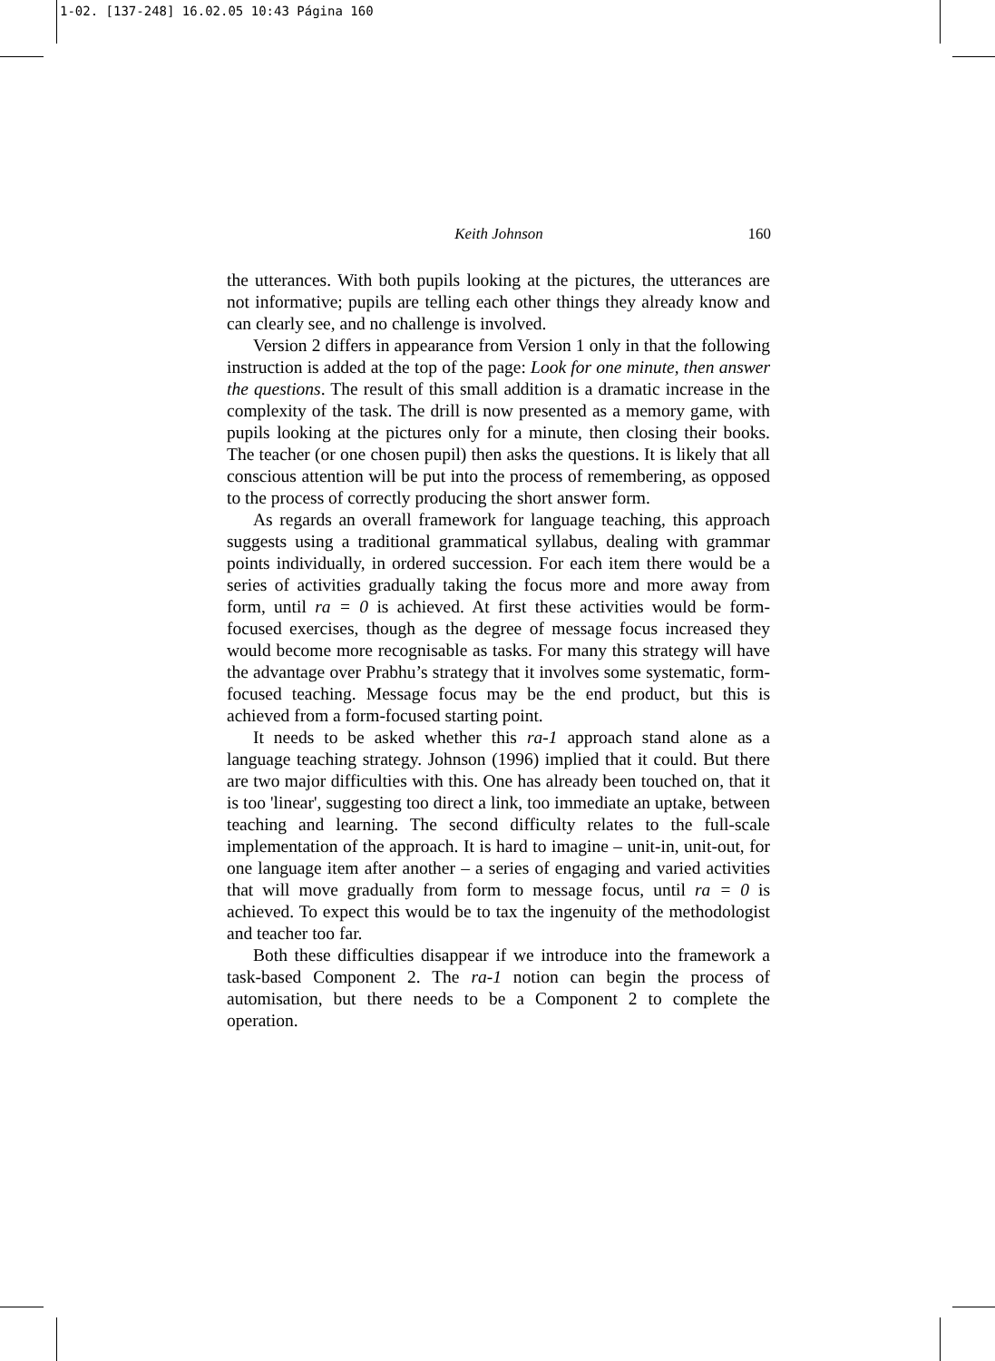1-02. [137-248] 16.02.05 10:43 Página 160
Keith Johnson
160
the utterances. With both pupils looking at the pictures, the utterances are not informative; pupils are telling each other things they already know and can clearly see, and no challenge is involved.
Version 2 differs in appearance from Version 1 only in that the following instruction is added at the top of the page: Look for one minute, then answer the questions. The result of this small addition is a dramatic increase in the complexity of the task. The drill is now presented as a memory game, with pupils looking at the pictures only for a minute, then closing their books. The teacher (or one chosen pupil) then asks the questions. It is likely that all conscious attention will be put into the process of remembering, as opposed to the process of correctly producing the short answer form.
As regards an overall framework for language teaching, this approach suggests using a traditional grammatical syllabus, dealing with grammar points individually, in ordered succession. For each item there would be a series of activities gradually taking the focus more and more away from form, until ra = 0 is achieved. At first these activities would be form-focused exercises, though as the degree of message focus increased they would become more recognisable as tasks. For many this strategy will have the advantage over Prabhu’s strategy that it involves some systematic, form-focused teaching. Message focus may be the end product, but this is achieved from a form-focused starting point.
It needs to be asked whether this ra-1 approach stand alone as a language teaching strategy. Johnson (1996) implied that it could. But there are two major difficulties with this. One has already been touched on, that it is too 'linear', suggesting too direct a link, too immediate an uptake, between teaching and learning. The second difficulty relates to the full-scale implementation of the approach. It is hard to imagine – unit-in, unit-out, for one language item after another – a series of engaging and varied activities that will move gradually from form to message focus, until ra = 0 is achieved. To expect this would be to tax the ingenuity of the methodologist and teacher too far.
Both these difficulties disappear if we introduce into the framework a task-based Component 2. The ra-1 notion can begin the process of automisation, but there needs to be a Component 2 to complete the operation.